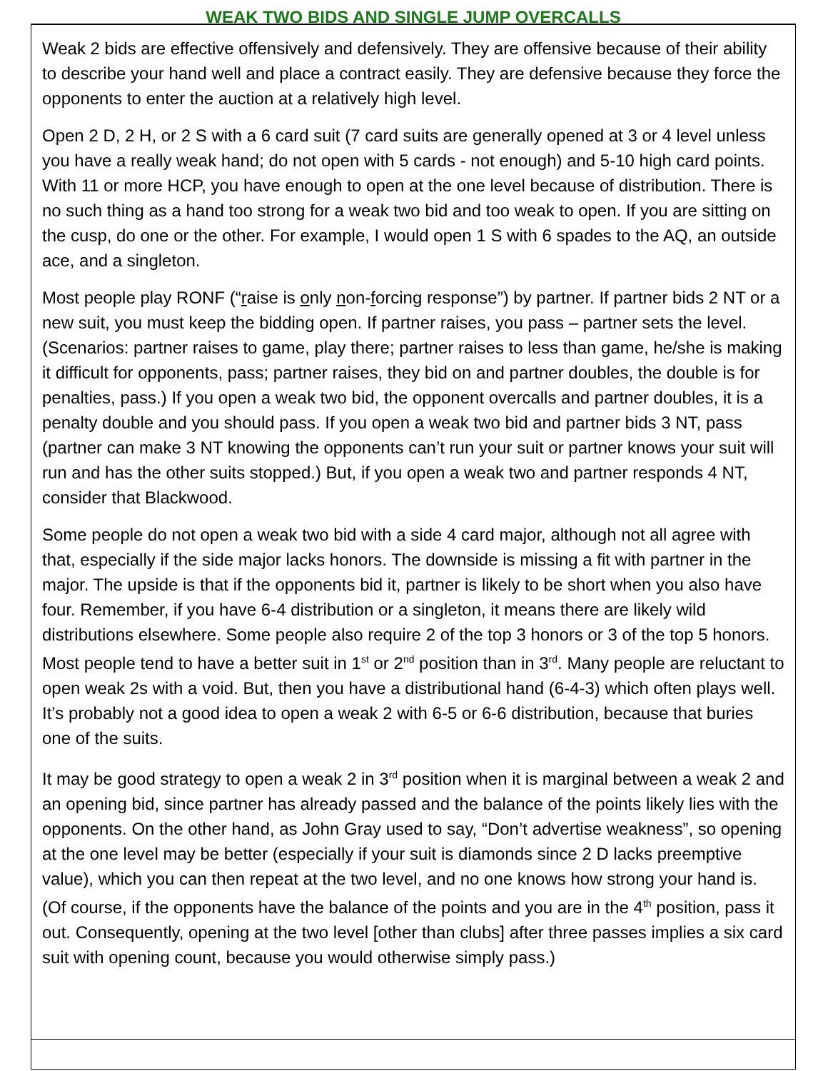WEAK TWO BIDS AND SINGLE JUMP OVERCALLS
Weak 2 bids are effective offensively and defensively. They are offensive because of their ability to describe your hand well and place a contract easily. They are defensive because they force the opponents to enter the auction at a relatively high level.
Open 2 D, 2 H, or 2 S with a 6 card suit (7 card suits are generally opened at 3 or 4 level unless you have a really weak hand; do not open with 5 cards - not enough) and 5-10 high card points. With 11 or more HCP, you have enough to open at the one level because of distribution. There is no such thing as a hand too strong for a weak two bid and too weak to open. If you are sitting on the cusp, do one or the other. For example, I would open 1 S with 6 spades to the AQ, an outside ace, and a singleton.
Most people play RONF (“raise is only non-forcing response”) by partner. If partner bids 2 NT or a new suit, you must keep the bidding open. If partner raises, you pass – partner sets the level. (Scenarios: partner raises to game, play there; partner raises to less than game, he/she is making it difficult for opponents, pass; partner raises, they bid on and partner doubles, the double is for penalties, pass.) If you open a weak two bid, the opponent overcalls and partner doubles, it is a penalty double and you should pass. If you open a weak two bid and partner bids 3 NT, pass (partner can make 3 NT knowing the opponents can’t run your suit or partner knows your suit will run and has the other suits stopped.) But, if you open a weak two and partner responds 4 NT, consider that Blackwood.
Some people do not open a weak two bid with a side 4 card major, although not all agree with that, especially if the side major lacks honors. The downside is missing a fit with partner in the major. The upside is that if the opponents bid it, partner is likely to be short when you also have four. Remember, if you have 6-4 distribution or a singleton, it means there are likely wild distributions elsewhere. Some people also require 2 of the top 3 honors or 3 of the top 5 honors. Most people tend to have a better suit in 1<sup>st</sup> or 2<sup>nd</sup> position than in 3<sup>rd</sup>. Many people are reluctant to open weak 2s with a void. But, then you have a distributional hand (6-4-3) which often plays well. It’s probably not a good idea to open a weak 2 with 6-5 or 6-6 distribution, because that buries one of the suits.
It may be good strategy to open a weak 2 in 3<sup>rd</sup> position when it is marginal between a weak 2 and an opening bid, since partner has already passed and the balance of the points likely lies with the opponents. On the other hand, as John Gray used to say, “Don’t advertise weakness”, so opening at the one level may be better (especially if your suit is diamonds since 2 D lacks preemptive value), which you can then repeat at the two level, and no one knows how strong your hand is. (Of course, if the opponents have the balance of the points and you are in the 4<sup>th</sup> position, pass it out. Consequently, opening at the two level [other than clubs] after three passes implies a six card suit with opening count, because you would otherwise simply pass.)